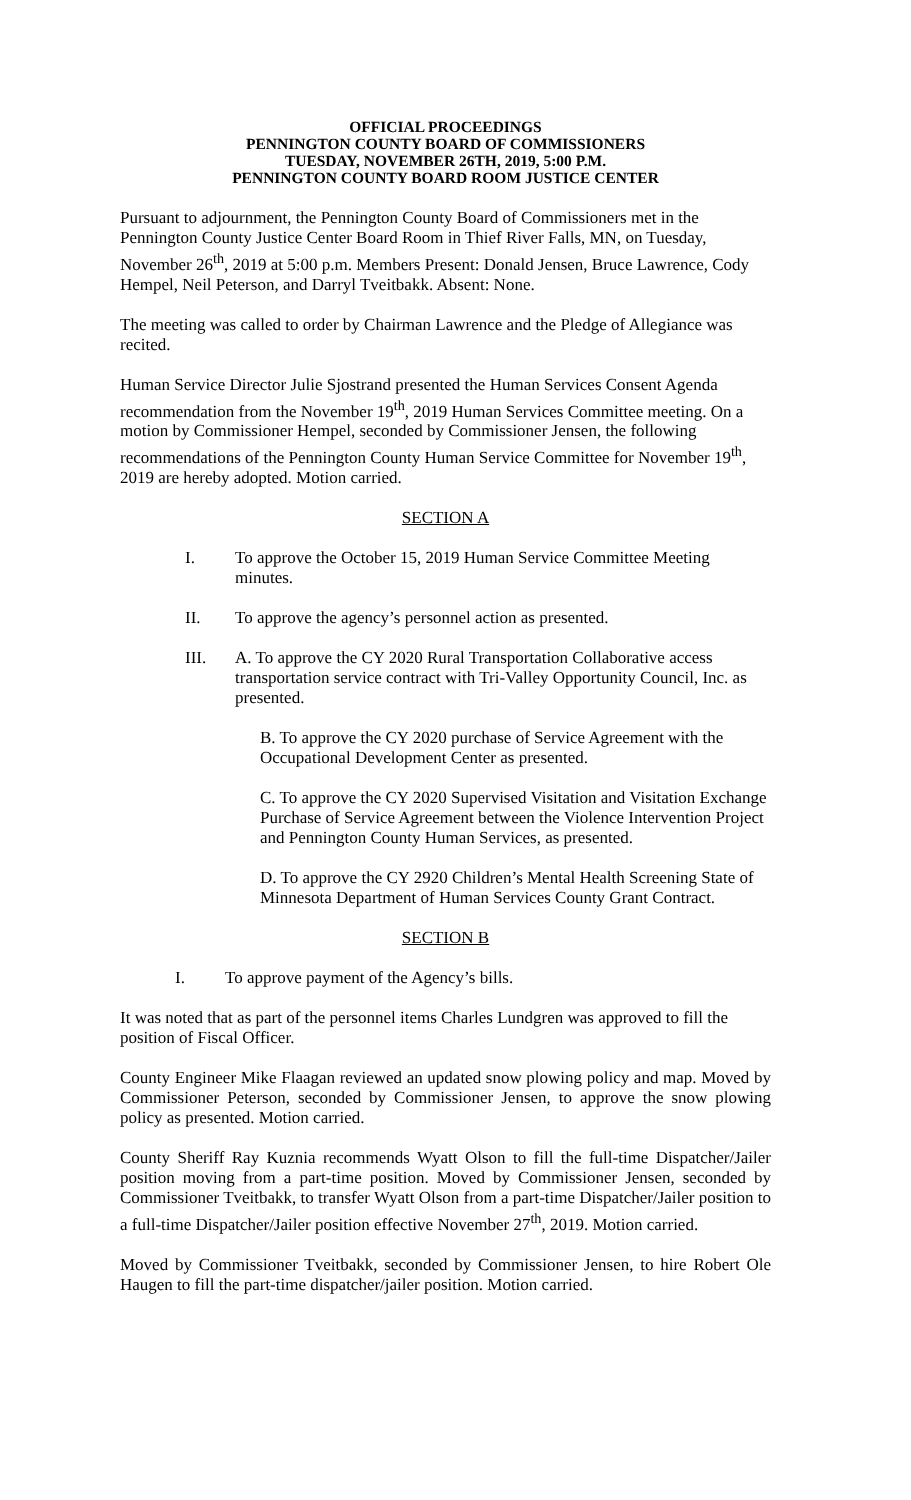OFFICIAL PROCEEDINGS
PENNINGTON COUNTY BOARD OF COMMISSIONERS
TUESDAY, NOVEMBER 26TH, 2019, 5:00 P.M.
PENNINGTON COUNTY BOARD ROOM JUSTICE CENTER
Pursuant to adjournment, the Pennington County Board of Commissioners met in the Pennington County Justice Center Board Room in Thief River Falls, MN, on Tuesday, November 26<sup>th</sup>, 2019 at 5:00 p.m. Members Present: Donald Jensen, Bruce Lawrence, Cody Hempel, Neil Peterson, and Darryl Tveitbakk. Absent: None.
The meeting was called to order by Chairman Lawrence and the Pledge of Allegiance was recited.
Human Service Director Julie Sjostrand presented the Human Services Consent Agenda recommendation from the November 19<sup>th</sup>, 2019 Human Services Committee meeting. On a motion by Commissioner Hempel, seconded by Commissioner Jensen, the following recommendations of the Pennington County Human Service Committee for November 19<sup>th</sup>, 2019 are hereby adopted. Motion carried.
SECTION A
I. To approve the October 15, 2019 Human Service Committee Meeting minutes.
II. To approve the agency’s personnel action as presented.
III. A. To approve the CY 2020 Rural Transportation Collaborative access transportation service contract with Tri-Valley Opportunity Council, Inc. as presented.
B. To approve the CY 2020 purchase of Service Agreement with the Occupational Development Center as presented.
C. To approve the CY 2020 Supervised Visitation and Visitation Exchange Purchase of Service Agreement between the Violence Intervention Project and Pennington County Human Services, as presented.
D. To approve the CY 2920 Children’s Mental Health Screening State of Minnesota Department of Human Services County Grant Contract.
SECTION B
I. To approve payment of the Agency’s bills.
It was noted that as part of the personnel items Charles Lundgren was approved to fill the position of Fiscal Officer.
County Engineer Mike Flaagan reviewed an updated snow plowing policy and map. Moved by Commissioner Peterson, seconded by Commissioner Jensen, to approve the snow plowing policy as presented. Motion carried.
County Sheriff Ray Kuznia recommends Wyatt Olson to fill the full-time Dispatcher/Jailer position moving from a part-time position. Moved by Commissioner Jensen, seconded by Commissioner Tveitbakk, to transfer Wyatt Olson from a part-time Dispatcher/Jailer position to a full-time Dispatcher/Jailer position effective November 27<sup>th</sup>, 2019. Motion carried.
Moved by Commissioner Tveitbakk, seconded by Commissioner Jensen, to hire Robert Ole Haugen to fill the part-time dispatcher/jailer position. Motion carried.